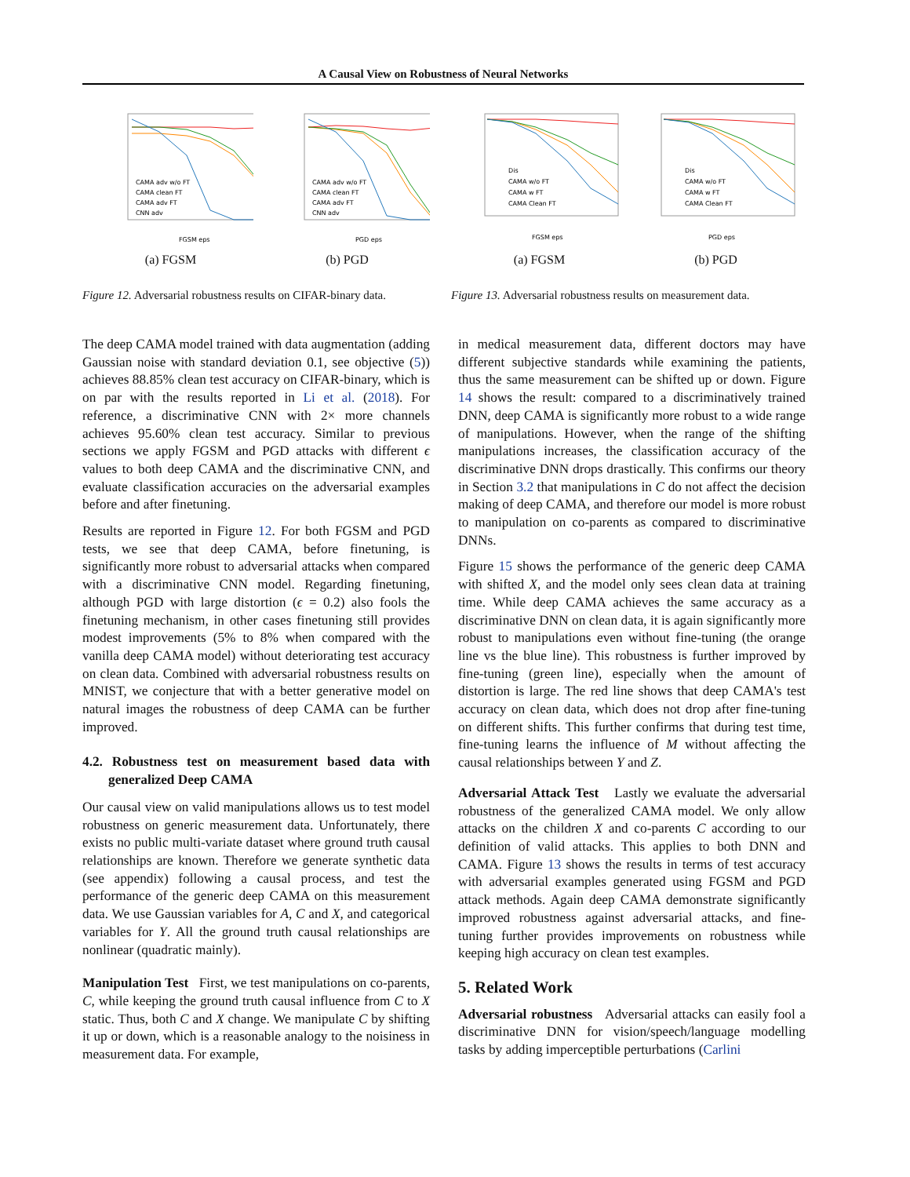A Causal View on Robustness of Neural Networks
CAMA adv w/o FT
CAMA clean FT
CAMA adv FT
CNN adv
FGSM eps
(a) FGSM
CAMA adv w/o FT
CAMA clean FT
CAMA adv FT
CNN adv
PGD eps
(b) PGD
Figure 12. Adversarial robustness results on CIFAR-binary data.
Dis
CAMA w/o FT
CAMA w FT
CAMA Clean FT
FGSM eps
(a) FGSM
Dis
CAMA w/o FT
CAMA w FT
CAMA Clean FT
PGD eps
(b) PGD
Figure 13. Adversarial robustness results on measurement data.
The deep CAMA model trained with data augmentation (adding Gaussian noise with standard deviation 0.1, see objective (5)) achieves 88.85% clean test accuracy on CIFAR-binary, which is on par with the results reported in Li et al. (2018). For reference, a discriminative CNN with 2× more channels achieves 95.60% clean test accuracy. Similar to previous sections we apply FGSM and PGD attacks with different ϵ values to both deep CAMA and the discriminative CNN, and evaluate classification accuracies on the adversarial examples before and after finetuning.
Results are reported in Figure 12. For both FGSM and PGD tests, we see that deep CAMA, before finetuning, is significantly more robust to adversarial attacks when compared with a discriminative CNN model. Regarding finetuning, although PGD with large distortion (ϵ = 0.2) also fools the finetuning mechanism, in other cases finetuning still provides modest improvements (5% to 8% when compared with the vanilla deep CAMA model) without deteriorating test accuracy on clean data. Combined with adversarial robustness results on MNIST, we conjecture that with a better generative model on natural images the robustness of deep CAMA can be further improved.
4.2. Robustness test on measurement based data with generalized Deep CAMA
Our causal view on valid manipulations allows us to test model robustness on generic measurement data. Unfortunately, there exists no public multi-variate dataset where ground truth causal relationships are known. Therefore we generate synthetic data (see appendix) following a causal process, and test the performance of the generic deep CAMA on this measurement data. We use Gaussian variables for A, C and X, and categorical variables for Y. All the ground truth causal relationships are nonlinear (quadratic mainly).
Manipulation Test First, we test manipulations on co-parents, C, while keeping the ground truth causal influence from C to X static. Thus, both C and X change. We manipulate C by shifting it up or down, which is a reasonable analogy to the noisiness in measurement data. For example,
in medical measurement data, different doctors may have different subjective standards while examining the patients, thus the same measurement can be shifted up or down. Figure 14 shows the result: compared to a discriminatively trained DNN, deep CAMA is significantly more robust to a wide range of manipulations. However, when the range of the shifting manipulations increases, the classification accuracy of the discriminative DNN drops drastically. This confirms our theory in Section 3.2 that manipulations in C do not affect the decision making of deep CAMA, and therefore our model is more robust to manipulation on co-parents as compared to discriminative DNNs.
Figure 15 shows the performance of the generic deep CAMA with shifted X, and the model only sees clean data at training time. While deep CAMA achieves the same accuracy as a discriminative DNN on clean data, it is again significantly more robust to manipulations even without fine-tuning (the orange line vs the blue line). This robustness is further improved by fine-tuning (green line), especially when the amount of distortion is large. The red line shows that deep CAMA's test accuracy on clean data, which does not drop after fine-tuning on different shifts. This further confirms that during test time, fine-tuning learns the influence of M without affecting the causal relationships between Y and Z.
Adversarial Attack Test Lastly we evaluate the adversarial robustness of the generalized CAMA model. We only allow attacks on the children X and co-parents C according to our definition of valid attacks. This applies to both DNN and CAMA. Figure 13 shows the results in terms of test accuracy with adversarial examples generated using FGSM and PGD attack methods. Again deep CAMA demonstrate significantly improved robustness against adversarial attacks, and fine-tuning further provides improvements on robustness while keeping high accuracy on clean test examples.
5. Related Work
Adversarial robustness Adversarial attacks can easily fool a discriminative DNN for vision/speech/language modelling tasks by adding imperceptible perturbations (Carlini